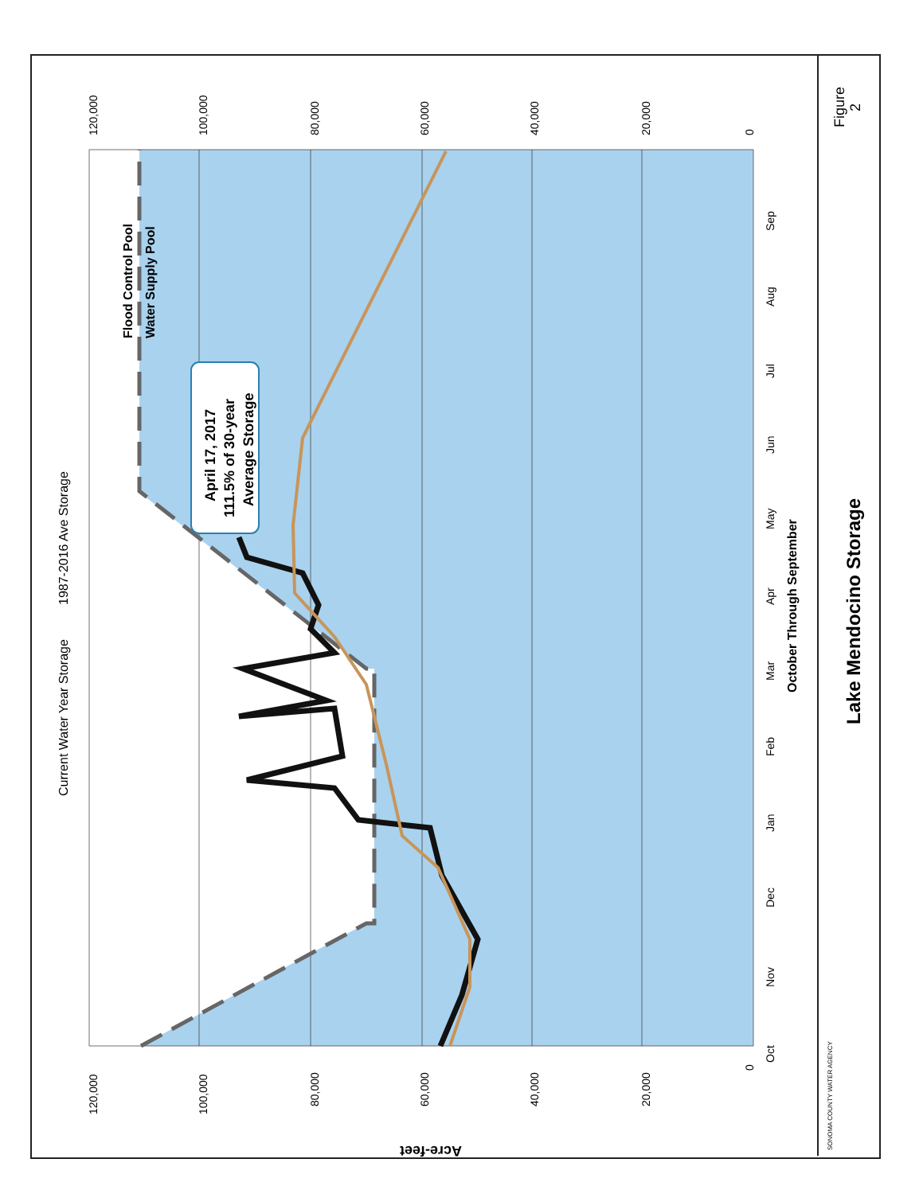April 17, 2017 111.5% of 30-year Average Storage
Flood Control Pool
Water Supply Pool
Current Water Year Storage
1987-2016 Ave Storage
October Through September
Lake Mendocino Storage
Figure 2
Acre-feet
Oct
Nov
Dec
Jan
Feb
Mar
Apr
May
Jun
Jul
Aug
Sep
120,000
100,000
80,000
60,000
40,000
20,000
0
120,000
100,000
80,000
60,000
40,000
20,000
0
SONOMA COUNTY WATER AGENCY